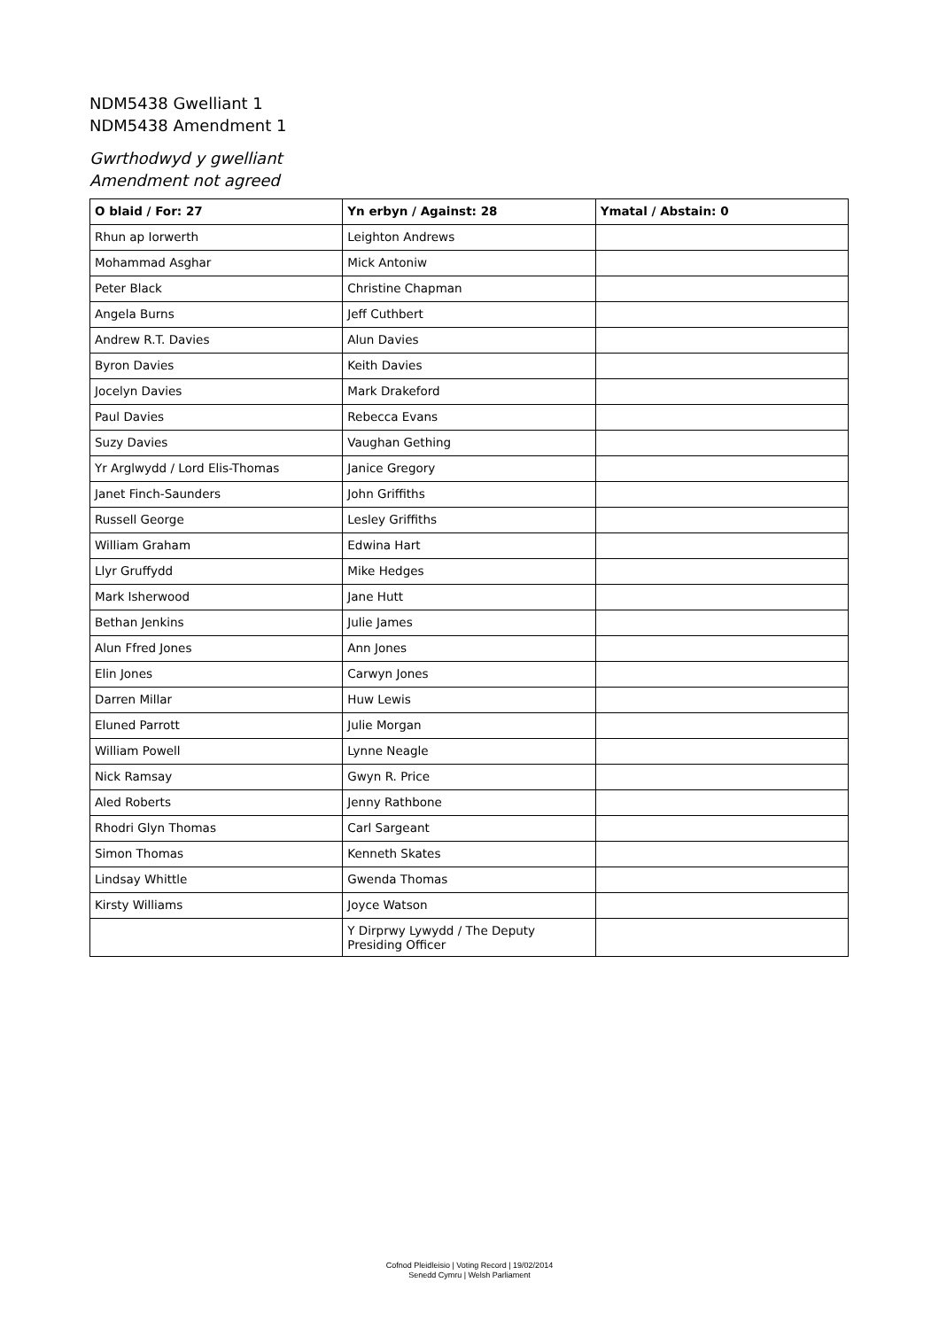NDM5438 Gwelliant 1
NDM5438 Amendment 1
Gwrthodwyd y gwelliant
Amendment not agreed
| O blaid / For: 27 | Yn erbyn / Against: 28 | Ymatal / Abstain: 0 |
| --- | --- | --- |
| Rhun ap Iorwerth | Leighton Andrews | |
| Mohammad Asghar | Mick Antoniw | |
| Peter Black | Christine Chapman | |
| Angela Burns | Jeff Cuthbert | |
| Andrew R.T. Davies | Alun Davies | |
| Byron Davies | Keith Davies | |
| Jocelyn Davies | Mark Drakeford | |
| Paul Davies | Rebecca Evans | |
| Suzy Davies | Vaughan Gething | |
| Yr Arglwydd / Lord Elis-Thomas | Janice Gregory | |
| Janet Finch-Saunders | John Griffiths | |
| Russell George | Lesley Griffiths | |
| William Graham | Edwina Hart | |
| Llyr Gruffydd | Mike Hedges | |
| Mark Isherwood | Jane Hutt | |
| Bethan Jenkins | Julie James | |
| Alun Ffred Jones | Ann Jones | |
| Elin Jones | Carwyn Jones | |
| Darren Millar | Huw Lewis | |
| Eluned Parrott | Julie Morgan | |
| William Powell | Lynne Neagle | |
| Nick Ramsay | Gwyn R. Price | |
| Aled Roberts | Jenny Rathbone | |
| Rhodri Glyn Thomas | Carl Sargeant | |
| Simon Thomas | Kenneth Skates | |
| Lindsay Whittle | Gwenda Thomas | |
| Kirsty Williams | Joyce Watson | |
| | Y Dirprwy Lywydd / The Deputy Presiding Officer | |
Cofnod Pleidleisio | Voting Record | 19/02/2014
Senedd Cymru | Welsh Parliament